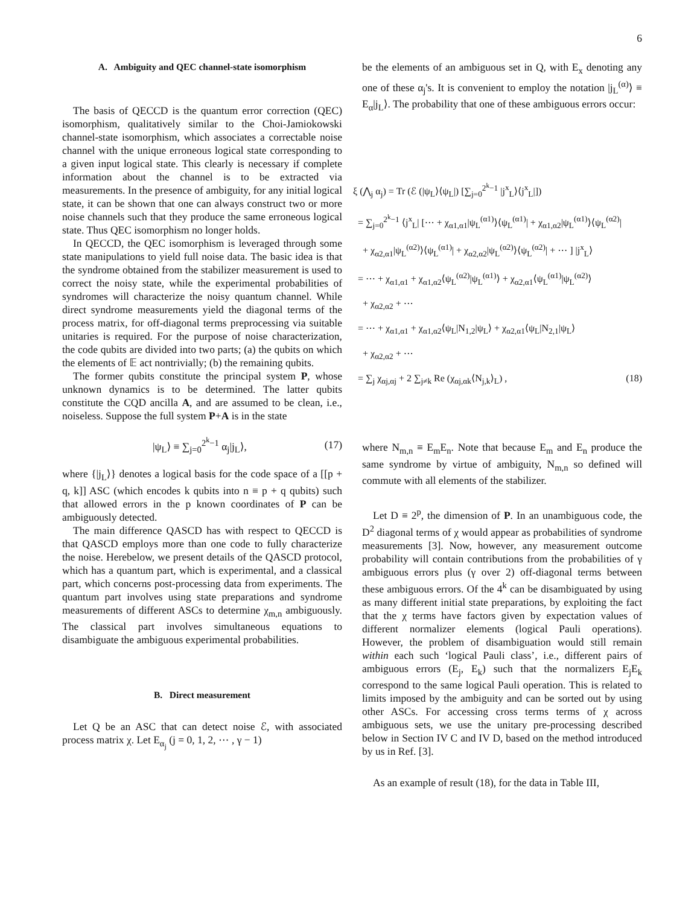6
A. Ambiguity and QEC channel-state isomorphism
The basis of QECCD is the quantum error correction (QEC) isomorphism, qualitatively similar to the Choi-Jamiokowski channel-state isomorphism, which associates a correctable noise channel with the unique erroneous logical state corresponding to a given input logical state. This clearly is necessary if complete information about the channel is to be extracted via measurements. In the presence of ambiguity, for any initial logical state, it can be shown that one can always construct two or more noise channels such that they produce the same erroneous logical state. Thus QEC isomorphism no longer holds.
In QECCD, the QEC isomorphism is leveraged through some state manipulations to yield full noise data. The basic idea is that the syndrome obtained from the stabilizer measurement is used to correct the noisy state, while the experimental probabilities of syndromes will characterize the noisy quantum channel. While direct syndrome measurements yield the diagonal terms of the process matrix, for off-diagonal terms preprocessing via suitable unitaries is required. For the purpose of noise characterization, the code qubits are divided into two parts; (a) the qubits on which the elements of 𝔼 act nontrivially; (b) the remaining qubits.
The former qubits constitute the principal system P, whose unknown dynamics is to be determined. The latter qubits constitute the CQD ancilla A, and are assumed to be clean, i.e., noiseless. Suppose the full system P+A is in the state
|ψ<sub>L</sub>⟩ ≡ ∑<sub>j=0</sub><sup>2<sup>k</sup>−1</sup> α<sub>j</sub>|j<sub>L</sub>⟩, (17)
where {|j<sub>L</sub>⟩} denotes a logical basis for the code space of a [[p + q, k]] ASC (which encodes k qubits into n ≡ p + q qubits) such that allowed errors in the p known coordinates of P can be ambiguously detected.
The main difference QASCD has with respect to QECCD is that QASCD employs more than one code to fully characterize the noise. Herebelow, we present details of the QASCD protocol, which has a quantum part, which is experimental, and a classical part, which concerns post-processing data from experiments. The quantum part involves using state preparations and syndrome measurements of different ASCs to determine χ<sub>m,n</sub> ambiguously. The classical part involves simultaneous equations to disambiguate the ambiguous experimental probabilities.
B. Direct measurement
Let Q be an ASC that can detect noise ℰ, with associated process matrix χ. Let E<sub>α<sub>j</sub></sub> (j = 0, 1, 2, ⋯ , γ − 1)
be the elements of an ambiguous set in Q, with E<sub>x</sub> denoting any one of these α<sub>j</sub>'s. It is convenient to employ the notation |j<sub>L</sub><sup>(α)</sup>⟩ ≡ E<sub>α</sub>|j<sub>L</sub>⟩. The probability that one of these ambiguous errors occur:
ξ (⋀<sub>j</sub> α<sub>j</sub>) = Tr (ℰ (|ψ<sub>L</sub>⟩⟨ψ<sub>L</sub>|) [∑<sub>j=0</sub><sup>2<sup>k</sup>−1</sup> |j<sup>x</sup><sub>L</sub>⟩⟨j<sup>x</sup><sub>L</sub>|])
= ∑<sub>j=0</sub><sup>2<sup>k</sup>−1</sup> ⟨j<sup>x</sup><sub>L</sub>| [⋯ + χ<sub>α1,α1</sub>|ψ<sub>L</sub><sup>(α1)</sup>⟩⟨ψ<sub>L</sub><sup>(α1)</sup>| + χ<sub>α1,α2</sub>|ψ<sub>L</sub><sup>(α1)</sup>⟩⟨ψ<sub>L</sub><sup>(α2)</sup>|
+ χ<sub>α2,α1</sub>|ψ<sub>L</sub><sup>(α2)</sup>⟩⟨ψ<sub>L</sub><sup>(α1)</sup>| + χ<sub>α2,α2</sub>|ψ<sub>L</sub><sup>(α2)</sup>⟩⟨ψ<sub>L</sub><sup>(α2)</sup>| + ⋯ ] |j<sup>x</sup><sub>L</sub>⟩
= ⋯ + χ<sub>α1,α1</sub> + χ<sub>α1,α2</sub>⟨ψ<sub>L</sub><sup>(α2)</sup>|ψ<sub>L</sub><sup>(α1)</sup>⟩ + χ<sub>α2,α1</sub>⟨ψ<sub>L</sub><sup>(α1)</sup>|ψ<sub>L</sub><sup>(α2)</sup>⟩
+ χ<sub>α2,α2</sub> + ⋯
= ⋯ + χ<sub>α1,α1</sub> + χ<sub>α1,α2</sub>⟨ψ<sub>L</sub>|N<sub>1,2</sub>|ψ<sub>L</sub>⟩ + χ<sub>α2,α1</sub>⟨ψ<sub>L</sub>|N<sub>2,1</sub>|ψ<sub>L</sub>⟩
+ χ<sub>α2,α2</sub> + ⋯
= ∑<sub>j</sub> χ<sub>αj,αj</sub> + 2 ∑<sub>j≠k</sub> Re (χ<sub>αj,αk</sub>⟨N<sub>j,k</sub>⟩<sub>L</sub>) , (18)
where N<sub>m,n</sub> ≡ E<sub>m</sub>E<sub>n</sub>. Note that because E<sub>m</sub> and E<sub>n</sub> produce the same syndrome by virtue of ambiguity, N<sub>m,n</sub> so defined will commute with all elements of the stabilizer.
Let D ≡ 2<sup>p</sup>, the dimension of P. In an unambiguous code, the D<sup>2</sup> diagonal terms of χ would appear as probabilities of syndrome measurements [3]. Now, however, any measurement outcome probability will contain contributions from the probabilities of γ ambiguous errors plus (γ over 2) off-diagonal terms between these ambiguous errors. Of the 4<sup>k</sup> can be disambiguated by using as many different initial state preparations, by exploiting the fact that the χ terms have factors given by expectation values of different normalizer elements (logical Pauli operations). However, the problem of disambiguation would still remain within each such ‘logical Pauli class’, i.e., different pairs of ambiguous errors (E<sub>j</sub>, E<sub>k</sub>) such that the normalizers E<sub>j</sub>E<sub>k</sub> correspond to the same logical Pauli operation. This is related to limits imposed by the ambiguity and can be sorted out by using other ASCs. For accessing cross terms terms of χ across ambiguous sets, we use the unitary pre-processing described below in Section IV C and IV D, based on the method introduced by us in Ref. [3].
As an example of result (18), for the data in Table III,